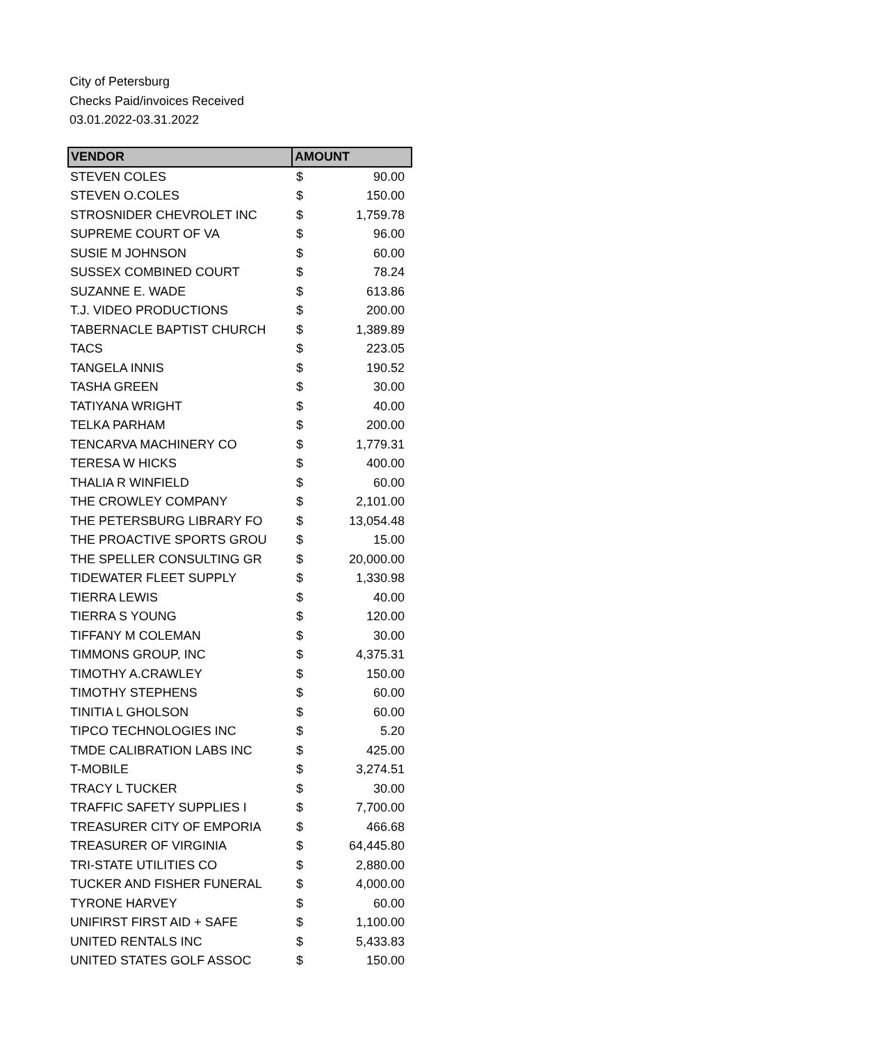City of Petersburg
Checks Paid/invoices Received
03.01.2022-03.31.2022
| VENDOR | AMOUNT | |
| --- | --- | --- |
| STEVEN COLES | $ | 90.00 |
| STEVEN O.COLES | $ | 150.00 |
| STROSNIDER CHEVROLET INC | $ | 1,759.78 |
| SUPREME COURT OF VA | $ | 96.00 |
| SUSIE M JOHNSON | $ | 60.00 |
| SUSSEX COMBINED COURT | $ | 78.24 |
| SUZANNE E. WADE | $ | 613.86 |
| T.J. VIDEO PRODUCTIONS | $ | 200.00 |
| TABERNACLE BAPTIST CHURCH | $ | 1,389.89 |
| TACS | $ | 223.05 |
| TANGELA INNIS | $ | 190.52 |
| TASHA GREEN | $ | 30.00 |
| TATIYANA WRIGHT | $ | 40.00 |
| TELKA PARHAM | $ | 200.00 |
| TENCARVA MACHINERY CO | $ | 1,779.31 |
| TERESA W HICKS | $ | 400.00 |
| THALIA R WINFIELD | $ | 60.00 |
| THE CROWLEY COMPANY | $ | 2,101.00 |
| THE PETERSBURG LIBRARY FO | $ | 13,054.48 |
| THE PROACTIVE SPORTS GROU | $ | 15.00 |
| THE SPELLER CONSULTING GR | $ | 20,000.00 |
| TIDEWATER FLEET SUPPLY | $ | 1,330.98 |
| TIERRA LEWIS | $ | 40.00 |
| TIERRA S YOUNG | $ | 120.00 |
| TIFFANY M COLEMAN | $ | 30.00 |
| TIMMONS GROUP, INC | $ | 4,375.31 |
| TIMOTHY A.CRAWLEY | $ | 150.00 |
| TIMOTHY STEPHENS | $ | 60.00 |
| TINITIA L GHOLSON | $ | 60.00 |
| TIPCO TECHNOLOGIES INC | $ | 5.20 |
| TMDE CALIBRATION LABS INC | $ | 425.00 |
| T-MOBILE | $ | 3,274.51 |
| TRACY L TUCKER | $ | 30.00 |
| TRAFFIC SAFETY SUPPLIES I | $ | 7,700.00 |
| TREASURER CITY OF EMPORIA | $ | 466.68 |
| TREASURER OF VIRGINIA | $ | 64,445.80 |
| TRI-STATE UTILITIES CO | $ | 2,880.00 |
| TUCKER AND FISHER FUNERAL | $ | 4,000.00 |
| TYRONE HARVEY | $ | 60.00 |
| UNIFIRST FIRST AID + SAFE | $ | 1,100.00 |
| UNITED RENTALS INC | $ | 5,433.83 |
| UNITED STATES GOLF ASSOC | $ | 150.00 |